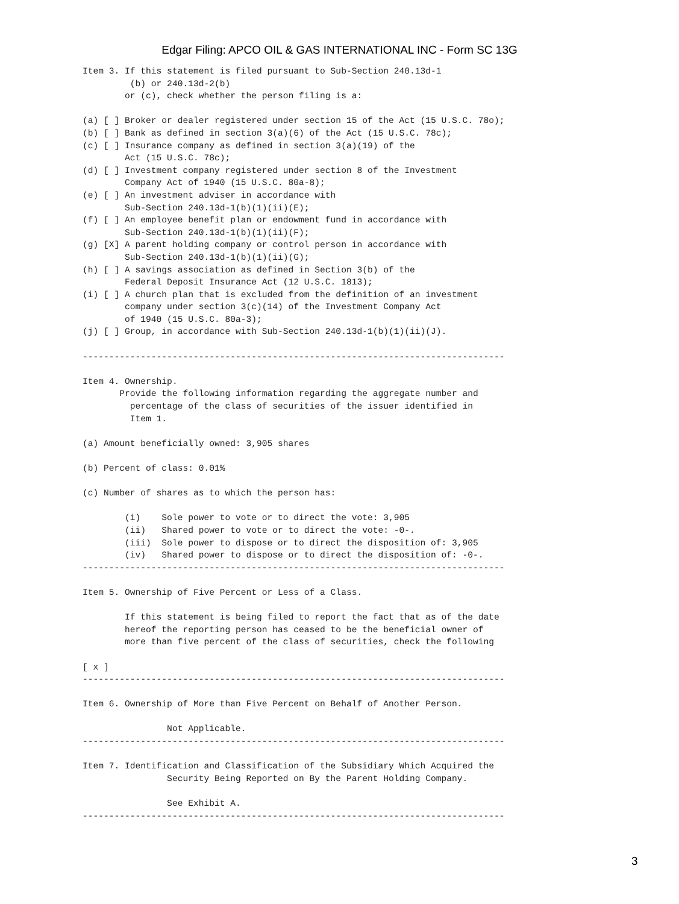Edgar Filing: APCO OIL & GAS INTERNATIONAL INC - Form SC 13G
Item 3. If this statement is filed pursuant to Sub-Section 240.13d-1
         (b) or 240.13d-2(b)
        or (c), check whether the person filing is a:

(a) [ ] Broker or dealer registered under section 15 of the Act (15 U.S.C. 78o);
(b) [ ] Bank as defined in section 3(a)(6) of the Act (15 U.S.C. 78c);
(c) [ ] Insurance company as defined in section 3(a)(19) of the
        Act (15 U.S.C. 78c);
(d) [ ] Investment company registered under section 8 of the Investment
        Company Act of 1940 (15 U.S.C. 80a-8);
(e) [ ] An investment adviser in accordance with
        Sub-Section 240.13d-1(b)(1)(ii)(E);
(f) [ ] An employee benefit plan or endowment fund in accordance with
        Sub-Section 240.13d-1(b)(1)(ii)(F);
(g) [X] A parent holding company or control person in accordance with
        Sub-Section 240.13d-1(b)(1)(ii)(G);
(h) [ ] A savings association as defined in Section 3(b) of the
        Federal Deposit Insurance Act (12 U.S.C. 1813);
(i) [ ] A church plan that is excluded from the definition of an investment
        company under section 3(c)(14) of the Investment Company Act
        of 1940 (15 U.S.C. 80a-3);
(j) [ ] Group, in accordance with Sub-Section 240.13d-1(b)(1)(ii)(J).

--------------------------------------------------------------------------------

Item 4. Ownership.
       Provide the following information regarding the aggregate number and
         percentage of the class of securities of the issuer identified in
         Item 1.

(a) Amount beneficially owned: 3,905 shares

(b) Percent of class: 0.01%

(c) Number of shares as to which the person has:

        (i)    Sole power to vote or to direct the vote: 3,905
        (ii)   Shared power to vote or to direct the vote: -0-.
        (iii)  Sole power to dispose or to direct the disposition of: 3,905
        (iv)   Shared power to dispose or to direct the disposition of: -0-.
--------------------------------------------------------------------------------

Item 5. Ownership of Five Percent or Less of a Class.

        If this statement is being filed to report the fact that as of the date
        hereof the reporting person has ceased to be the beneficial owner of
        more than five percent of the class of securities, check the following

[ x ]
--------------------------------------------------------------------------------

Item 6. Ownership of More than Five Percent on Behalf of Another Person.

                Not Applicable.
--------------------------------------------------------------------------------

Item 7. Identification and Classification of the Subsidiary Which Acquired the
                Security Being Reported on By the Parent Holding Company.

                See Exhibit A.
--------------------------------------------------------------------------------
3